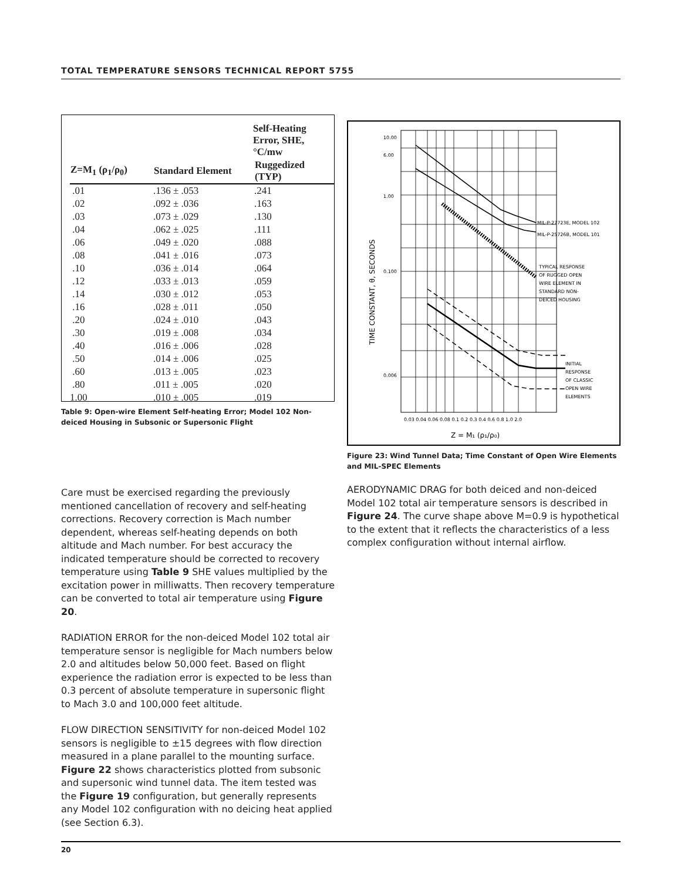TOTAL TEMPERATURE SENSORS TECHNICAL REPORT 5755
| | Self-Heating Error, SHE, °C/mw | |
| --- | --- | --- |
| Z=M<sub>1</sub> (ρ<sub>1</sub>/ρ<sub>0</sub>) | Standard Element | Ruggedized (TYP) |
| .01 | .136 ± .053 | .241 |
| .02 | .092 ± .036 | .163 |
| .03 | .073 ± .029 | .130 |
| .04 | .062 ± .025 | .111 |
| .06 | .049 ± .020 | .088 |
| .08 | .041 ± .016 | .073 |
| .10 | .036 ± .014 | .064 |
| .12 | .033 ± .013 | .059 |
| .14 | .030 ± .012 | .053 |
| .16 | .028 ± .011 | .050 |
| .20 | .024 ± .010 | .043 |
| .30 | .019 ± .008 | .034 |
| .40 | .016 ± .006 | .028 |
| .50 | .014 ± .006 | .025 |
| .60 | .013 ± .005 | .023 |
| .80 | .011 ± .005 | .020 |
| 1.00 | .010 ± .005 | .019 |
Table 9: Open-wire Element Self-heating Error; Model 102 Non-deiced Housing in Subsonic or Supersonic Flight
Care must be exercised regarding the previously mentioned cancellation of recovery and self-heating corrections. Recovery correction is Mach number dependent, whereas self-heating depends on both altitude and Mach number. For best accuracy the indicated temperature should be corrected to recovery temperature using Table 9 SHE values multiplied by the excitation power in milliwatts. Then recovery temperature can be converted to total air temperature using Figure 20.
RADIATION ERROR for the non-deiced Model 102 total air temperature sensor is negligible for Mach numbers below 2.0 and altitudes below 50,000 feet. Based on flight experience the radiation error is expected to be less than 0.3 percent of absolute temperature in supersonic flight to Mach 3.0 and 100,000 feet altitude.
FLOW DIRECTION SENSITIVITY for non-deiced Model 102 sensors is negligible to ±15 degrees with flow direction measured in a plane parallel to the mounting surface. Figure 22 shows characteristics plotted from subsonic and supersonic wind tunnel data. The item tested was the Figure 19 configuration, but generally represents any Model 102 configuration with no deicing heat applied (see Section 6.3).
10.00
6.00
1.00
0.100
0.006
MIL-P-27723E, MODEL 102
MIL-P-25726B, MODEL 101
TYPICAL RESPONSE
OF RUGGED OPEN
WIRE ELEMENT IN
STANDARD NON-
DEICED HOUSING
INITIAL
RESPONSE
OF CLASSIC
OPEN WIRE
ELEMENTS
0.03 0.04 0.06 0.08 0.1 0.2 0.3 0.4 0.6 0.8 1.0 2.0
Z = M₁ (ρ₁/ρ₀)
TIME CONSTANT, θ, SECONDS
Figure 23: Wind Tunnel Data; Time Constant of Open Wire Elements and MIL-SPEC Elements
AERODYNAMIC DRAG for both deiced and non-deiced Model 102 total air temperature sensors is described in Figure 24. The curve shape above M=0.9 is hypothetical to the extent that it reflects the characteristics of a less complex configuration without internal airflow.
20